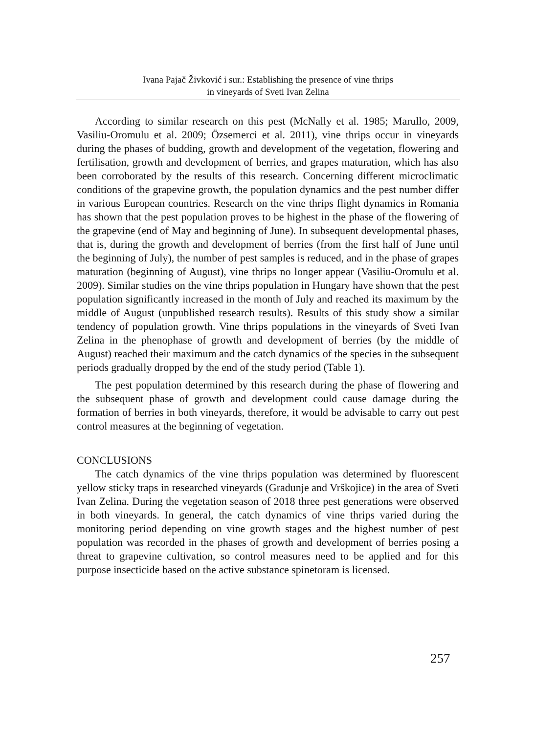Ivana Pajač Živković i sur.: Establishing the presence of vine thrips
in vineyards of Sveti Ivan Zelina
According to similar research on this pest (McNally et al. 1985; Marullo, 2009, Vasiliu-Oromulu et al. 2009; Özsemerci et al. 2011), vine thrips occur in vineyards during the phases of budding, growth and development of the vegetation, flowering and fertilisation, growth and development of berries, and grapes maturation, which has also been corroborated by the results of this research. Concerning different microclimatic conditions of the grapevine growth, the population dynamics and the pest number differ in various European countries. Research on the vine thrips flight dynamics in Romania has shown that the pest population proves to be highest in the phase of the flowering of the grapevine (end of May and beginning of June). In subsequent developmental phases, that is, during the growth and development of berries (from the first half of June until the beginning of July), the number of pest samples is reduced, and in the phase of grapes maturation (beginning of August), vine thrips no longer appear (Vasiliu-Oromulu et al. 2009). Similar studies on the vine thrips population in Hungary have shown that the pest population significantly increased in the month of July and reached its maximum by the middle of August (unpublished research results). Results of this study show a similar tendency of population growth. Vine thrips populations in the vineyards of Sveti Ivan Zelina in the phenophase of growth and development of berries (by the middle of August) reached their maximum and the catch dynamics of the species in the subsequent periods gradually dropped by the end of the study period (Table 1).
The pest population determined by this research during the phase of flowering and the subsequent phase of growth and development could cause damage during the formation of berries in both vineyards, therefore, it would be advisable to carry out pest control measures at the beginning of vegetation.
CONCLUSIONS
The catch dynamics of the vine thrips population was determined by fluorescent yellow sticky traps in researched vineyards (Gradunje and Vrškojice) in the area of Sveti Ivan Zelina. During the vegetation season of 2018 three pest generations were observed in both vineyards. In general, the catch dynamics of vine thrips varied during the monitoring period depending on vine growth stages and the highest number of pest population was recorded in the phases of growth and development of berries posing a threat to grapevine cultivation, so control measures need to be applied and for this purpose insecticide based on the active substance spinetoram is licensed.
257